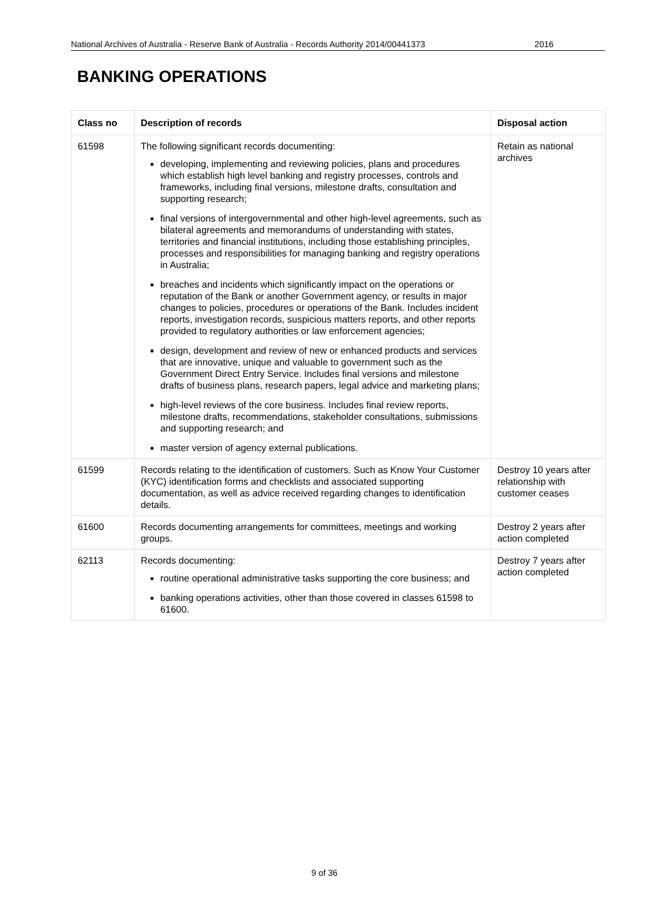National Archives of Australia - Reserve Bank of Australia - Records Authority 2014/00441373 2016
BANKING OPERATIONS
| Class no | Description of records | Disposal action |
| --- | --- | --- |
| 61598 | The following significant records documenting: developing, implementing and reviewing policies, plans and procedures which establish high level banking and registry processes, controls and frameworks, including final versions, milestone drafts, consultation and supporting research; final versions of intergovernmental and other high-level agreements, such as bilateral agreements and memorandums of understanding with states, territories and financial institutions, including those establishing principles, processes and responsibilities for managing banking and registry operations in Australia; breaches and incidents which significantly impact on the operations or reputation of the Bank or another Government agency, or results in major changes to policies, procedures or operations of the Bank. Includes incident reports, investigation records, suspicious matters reports, and other reports provided to regulatory authorities or law enforcement agencies; design, development and review of new or enhanced products and services that are innovative, unique and valuable to government such as the Government Direct Entry Service. Includes final versions and milestone drafts of business plans, research papers, legal advice and marketing plans; high-level reviews of the core business. Includes final review reports, milestone drafts, recommendations, stakeholder consultations, submissions and supporting research; and master version of agency external publications. | Retain as national archives |
| 61599 | Records relating to the identification of customers. Such as Know Your Customer (KYC) identification forms and checklists and associated supporting documentation, as well as advice received regarding changes to identification details. | Destroy 10 years after relationship with customer ceases |
| 61600 | Records documenting arrangements for committees, meetings and working groups. | Destroy 2 years after action completed |
| 62113 | Records documenting: routine operational administrative tasks supporting the core business; and banking operations activities, other than those covered in classes 61598 to 61600. | Destroy 7 years after action completed |
9 of 36